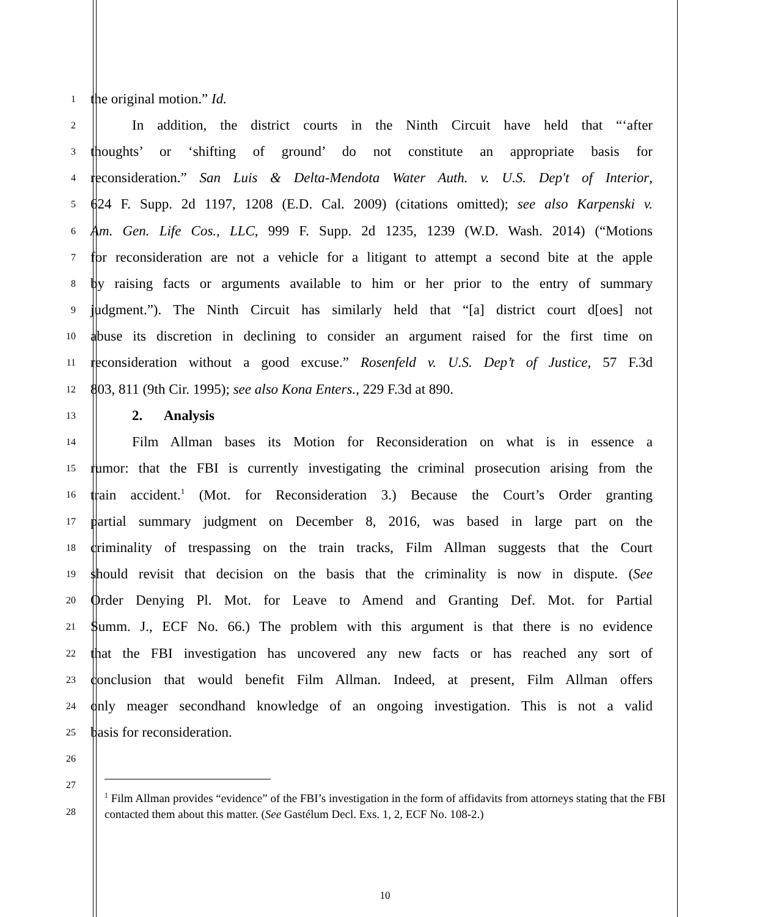1
the original motion.” Id.
2
In addition, the district courts in the Ninth Circuit have held that “‘after
3
thoughts’ or ‘shifting of ground’ do not constitute an appropriate basis for
4
reconsideration.” San Luis & Delta-Mendota Water Auth. v. U.S. Dep't of Interior,
5
624 F. Supp. 2d 1197, 1208 (E.D. Cal. 2009) (citations omitted); see also Karpenski v.
6
Am. Gen. Life Cos., LLC, 999 F. Supp. 2d 1235, 1239 (W.D. Wash. 2014) (“Motions
7
for reconsideration are not a vehicle for a litigant to attempt a second bite at the apple
8
by raising facts or arguments available to him or her prior to the entry of summary
9
judgment.”). The Ninth Circuit has similarly held that “[a] district court d[oes] not
10
abuse its discretion in declining to consider an argument raised for the first time on
11
reconsideration without a good excuse.” Rosenfeld v. U.S. Dep’t of Justice, 57 F.3d
12
803, 811 (9th Cir. 1995); see also Kona Enters., 229 F.3d at 890.
13
2. Analysis
14
Film Allman bases its Motion for Reconsideration on what is in essence a
15
rumor: that the FBI is currently investigating the criminal prosecution arising from the
16
train accident.<sup>1</sup> (Mot. for Reconsideration 3.) Because the Court’s Order granting
17
partial summary judgment on December 8, 2016, was based in large part on the
18
criminality of trespassing on the train tracks, Film Allman suggests that the Court
19
should revisit that decision on the basis that the criminality is now in dispute. (See
20
Order Denying Pl. Mot. for Leave to Amend and Granting Def. Mot. for Partial
21
Summ. J., ECF No. 66.) The problem with this argument is that there is no evidence
22
that the FBI investigation has uncovered any new facts or has reached any sort of
23
conclusion that would benefit Film Allman. Indeed, at present, Film Allman offers
24
only meager secondhand knowledge of an ongoing investigation. This is not a valid
25
basis for reconsideration.
26
27
28
<sup>1</sup> Film Allman provides “evidence” of the FBI’s investigation in the form of affidavits from attorneys stating that the FBI contacted them about this matter. (See Gastélum Decl. Exs. 1, 2, ECF No. 108-2.)
10